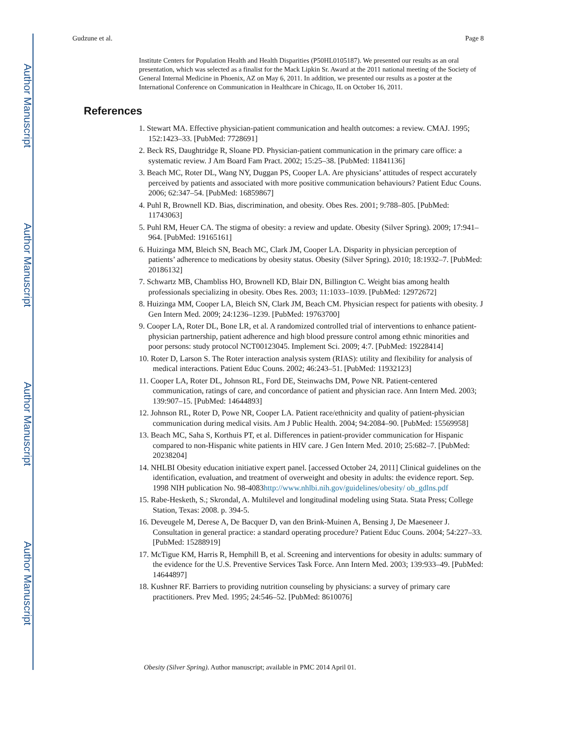Author Manuscript
Author Manuscript
Author Manuscript
Author Manuscript
Gudzune et al. Page 8
Institute Centers for Population Health and Health Disparities (P50HL0105187). We presented our results as an oral presentation, which was selected as a finalist for the Mack Lipkin Sr. Award at the 2011 national meeting of the Society of General Internal Medicine in Phoenix, AZ on May 6, 2011. In addition, we presented our results as a poster at the International Conference on Communication in Healthcare in Chicago, IL on October 16, 2011.
References
1. Stewart MA. Effective physician-patient communication and health outcomes: a review. CMAJ. 1995; 152:1423–33. [PubMed: 7728691]
2. Beck RS, Daughtridge R, Sloane PD. Physician-patient communication in the primary care office: a systematic review. J Am Board Fam Pract. 2002; 15:25–38. [PubMed: 11841136]
3. Beach MC, Roter DL, Wang NY, Duggan PS, Cooper LA. Are physicians’ attitudes of respect accurately perceived by patients and associated with more positive communication behaviours? Patient Educ Couns. 2006; 62:347–54. [PubMed: 16859867]
4. Puhl R, Brownell KD. Bias, discrimination, and obesity. Obes Res. 2001; 9:788–805. [PubMed: 11743063]
5. Puhl RM, Heuer CA. The stigma of obesity: a review and update. Obesity (Silver Spring). 2009; 17:941–964. [PubMed: 19165161]
6. Huizinga MM, Bleich SN, Beach MC, Clark JM, Cooper LA. Disparity in physician perception of patients’ adherence to medications by obesity status. Obesity (Silver Spring). 2010; 18:1932–7. [PubMed: 20186132]
7. Schwartz MB, Chambliss HO, Brownell KD, Blair DN, Billington C. Weight bias among health professionals specializing in obesity. Obes Res. 2003; 11:1033–1039. [PubMed: 12972672]
8. Huizinga MM, Cooper LA, Bleich SN, Clark JM, Beach CM. Physician respect for patients with obesity. J Gen Intern Med. 2009; 24:1236–1239. [PubMed: 19763700]
9. Cooper LA, Roter DL, Bone LR, et al. A randomized controlled trial of interventions to enhance patient-physician partnership, patient adherence and high blood pressure control among ethnic minorities and poor persons: study protocol NCT00123045. Implement Sci. 2009; 4:7. [PubMed: 19228414]
10. Roter D, Larson S. The Roter interaction analysis system (RIAS): utility and flexibility for analysis of medical interactions. Patient Educ Couns. 2002; 46:243–51. [PubMed: 11932123]
11. Cooper LA, Roter DL, Johnson RL, Ford DE, Steinwachs DM, Powe NR. Patient-centered communication, ratings of care, and concordance of patient and physician race. Ann Intern Med. 2003; 139:907–15. [PubMed: 14644893]
12. Johnson RL, Roter D, Powe NR, Cooper LA. Patient race/ethnicity and quality of patient-physician communication during medical visits. Am J Public Health. 2004; 94:2084–90. [PubMed: 15569958]
13. Beach MC, Saha S, Korthuis PT, et al. Differences in patient-provider communication for Hispanic compared to non-Hispanic white patients in HIV care. J Gen Intern Med. 2010; 25:682–7. [PubMed: 20238204]
14. NHLBI Obesity education initiative expert panel. [accessed October 24, 2011] Clinical guidelines on the identification, evaluation, and treatment of overweight and obesity in adults: the evidence report. Sep. 1998 NIH publication No. 98-4083http://www.nhlbi.nih.gov/guidelines/obesity/ ob_gdlns.pdf
15. Rabe-Hesketh, S.; Skrondal, A. Multilevel and longitudinal modeling using Stata. Stata Press; College Station, Texas: 2008. p. 394-5.
16. Deveugele M, Derese A, De Bacquer D, van den Brink-Muinen A, Bensing J, De Maeseneer J. Consultation in general practice: a standard operating procedure? Patient Educ Couns. 2004; 54:227–33. [PubMed: 15288919]
17. McTigue KM, Harris R, Hemphill B, et al. Screening and interventions for obesity in adults: summary of the evidence for the U.S. Preventive Services Task Force. Ann Intern Med. 2003; 139:933–49. [PubMed: 14644897]
18. Kushner RF. Barriers to providing nutrition counseling by physicians: a survey of primary care practitioners. Prev Med. 1995; 24:546–52. [PubMed: 8610076]
Obesity (Silver Spring). Author manuscript; available in PMC 2014 April 01.